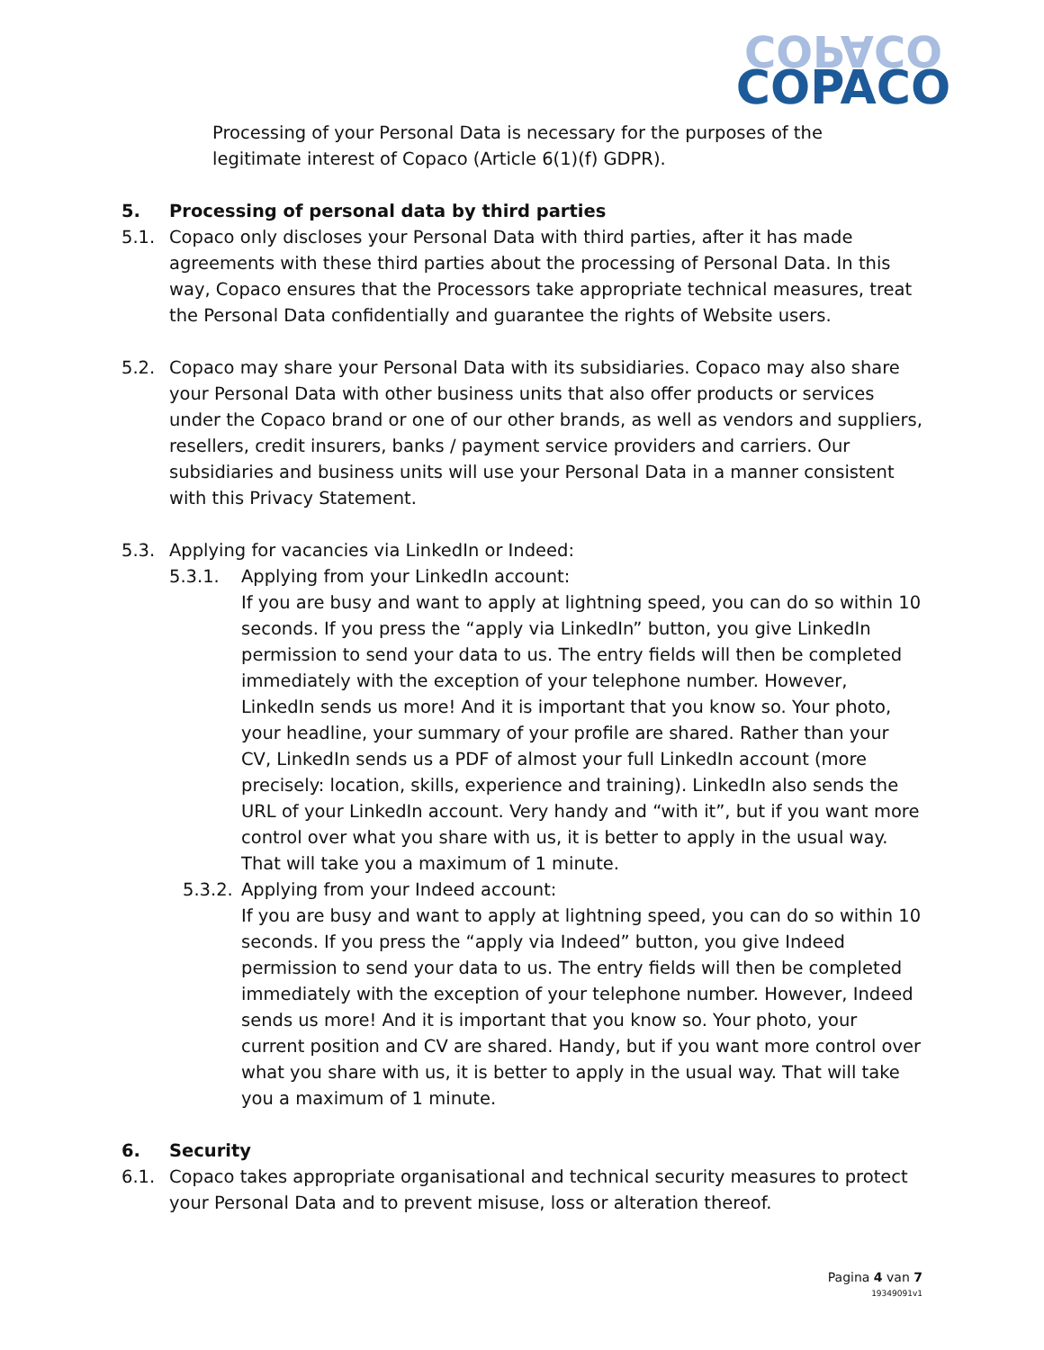COPACO
COPACO
Processing of your Personal Data is necessary for the purposes of the legitimate interest of Copaco (Article 6(1)(f) GDPR).
5. Processing of personal data by third parties
5.1. Copaco only discloses your Personal Data with third parties, after it has made agreements with these third parties about the processing of Personal Data. In this way, Copaco ensures that the Processors take appropriate technical measures, treat the Personal Data confidentially and guarantee the rights of Website users.
5.2. Copaco may share your Personal Data with its subsidiaries. Copaco may also share your Personal Data with other business units that also offer products or services under the Copaco brand or one of our other brands, as well as vendors and suppliers, resellers, credit insurers, banks / payment service providers and carriers. Our subsidiaries and business units will use your Personal Data in a manner consistent with this Privacy Statement.
5.3. Applying for vacancies via LinkedIn or Indeed:
5.3.1. Applying from your LinkedIn account:
If you are busy and want to apply at lightning speed, you can do so within 10 seconds. If you press the “apply via LinkedIn” button, you give LinkedIn permission to send your data to us. The entry fields will then be completed immediately with the exception of your telephone number. However, LinkedIn sends us more! And it is important that you know so. Your photo, your headline, your summary of your profile are shared. Rather than your CV, LinkedIn sends us a PDF of almost your full LinkedIn account (more precisely: location, skills, experience and training). LinkedIn also sends the URL of your LinkedIn account. Very handy and “with it”, but if you want more control over what you share with us, it is better to apply in the usual way. That will take you a maximum of 1 minute.
5.3.2.
Applying from your Indeed account:
If you are busy and want to apply at lightning speed, you can do so within 10 seconds. If you press the “apply via Indeed” button, you give Indeed permission to send your data to us. The entry fields will then be completed immediately with the exception of your telephone number. However, Indeed sends us more! And it is important that you know so. Your photo, your current position and CV are shared. Handy, but if you want more control over what you share with us, it is better to apply in the usual way. That will take you a maximum of 1 minute.
6. Security
6.1. Copaco takes appropriate organisational and technical security measures to protect your Personal Data and to prevent misuse, loss or alteration thereof.
Pagina 4 van 7
19349091v1